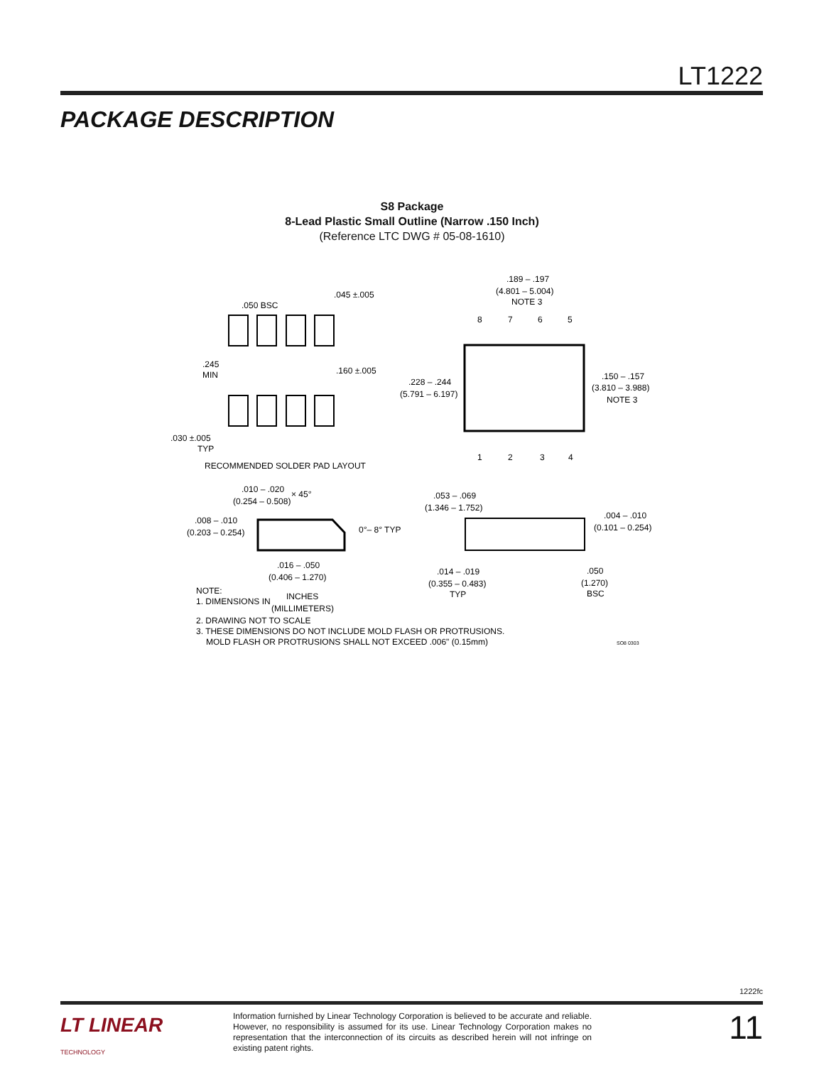LT1222
PACKAGE DESCRIPTION
S8 Package
8-Lead Plastic Small Outline (Narrow .150 Inch)
(Reference LTC DWG # 05-08-1610)
.050 BSC
.045 ±.005
.245
MIN
.160 ±.005
.030 ±.005
TYP
RECOMMENDED SOLDER PAD LAYOUT
.189 – .197
(4.801 – 5.004)
NOTE 3
8
7
6
5
1
2
3
4
.228 – .244
(5.791 – 6.197)
.150 – .157
(3.810 – 3.988)
NOTE 3
.010 – .020
(0.254 – 0.508)
× 45°
.008 – .010
(0.203 – 0.254)
0°– 8° TYP
.016 – .050
(0.406 – 1.270)
.053 – .069
(1.346 – 1.752)
.004 – .010
(0.101 – 0.254)
.014 – .019
(0.355 – 0.483)
TYP
.050
(1.270)
BSC
NOTE:
1. DIMENSIONS IN
INCHES
(MILLIMETERS)
2. DRAWING NOT TO SCALE
3. THESE DIMENSIONS DO NOT INCLUDE MOLD FLASH OR PROTRUSIONS.
MOLD FLASH OR PROTRUSIONS SHALL NOT EXCEED .006" (0.15mm)
SO8 0303
1222fc
LT LINEAR
TECHNOLOGY
Information furnished by Linear Technology Corporation is believed to be accurate and reliable. However, no responsibility is assumed for its use. Linear Technology Corporation makes no representation that the interconnection of its circuits as described herein will not infringe on existing patent rights.
11